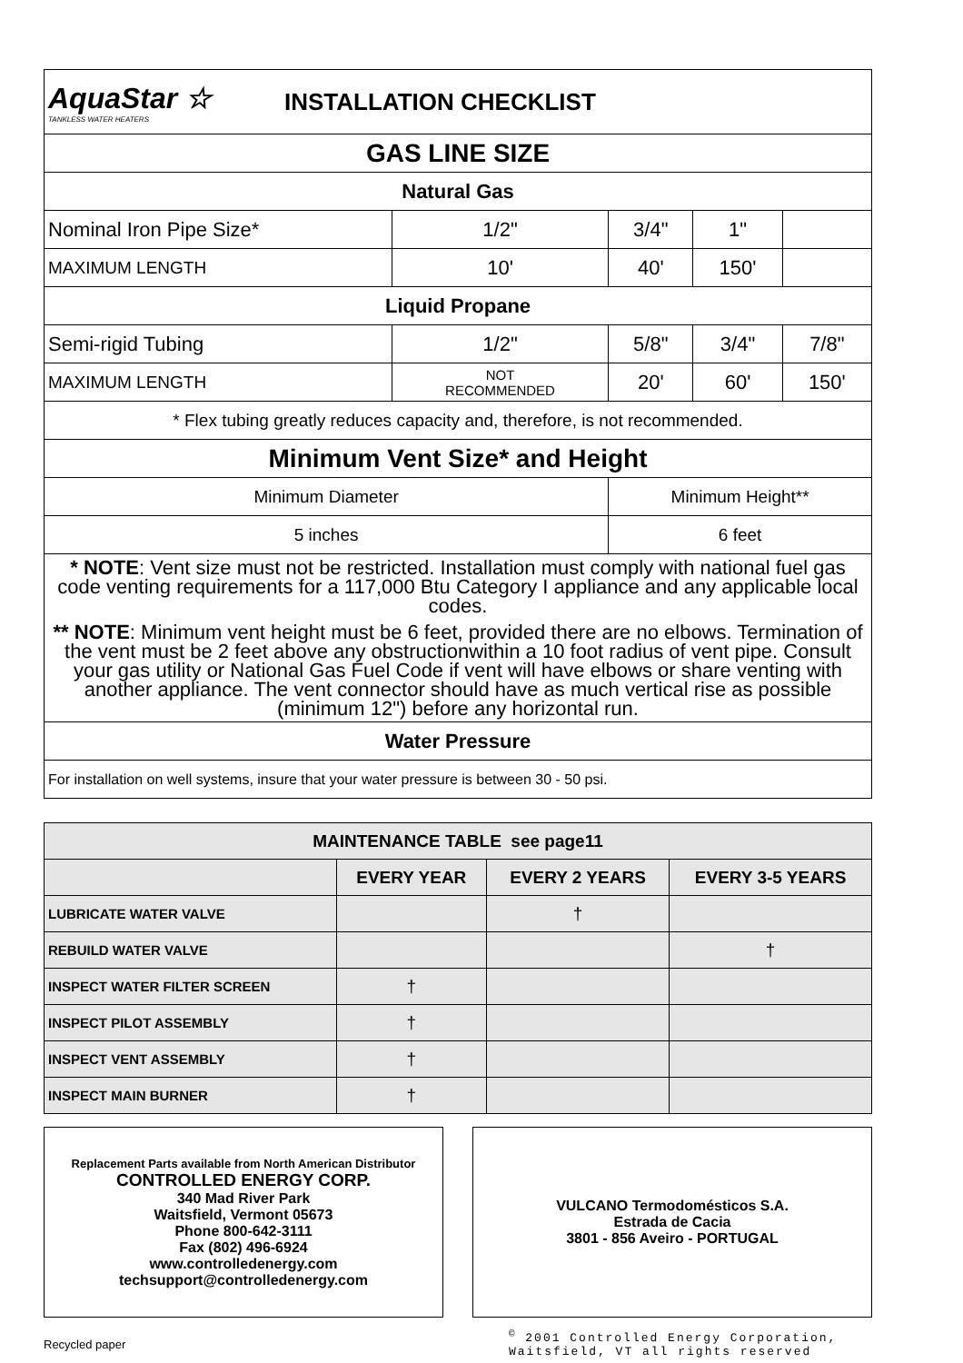| AquaStar ☆ TANKLESS WATER HEATERS INSTALLATION CHECKLIST | | | | |
| GAS LINE SIZE | | | | |
| Natural Gas | | | | |
| Nominal Iron Pipe Size* | 1/2" | 3/4" | 1" | |
| MAXIMUM LENGTH | 10' | 40' | 150' | |
| Liquid Propane | | | | |
| Semi-rigid Tubing | 1/2" | 5/8" | 3/4" | 7/8" |
| MAXIMUM LENGTH | NOT RECOMMENDED | 20' | 60' | 150' |
| * Flex tubing greatly reduces capacity and, therefore, is not recommended. | | | | |
| Minimum Vent Size* and Height | | | | |
| Minimum Diameter | | Minimum Height** | | |
| 5 inches | | 6 feet | | |
| * NOTE : Vent size must not be restricted. Installation must comply with national fuel gas code venting requirements for a 117,000 Btu Category I appliance and any applicable local codes. ** NOTE : Minimum vent height must be 6 feet, provided there are no elbows. Termination of the vent must be 2 feet above any obstructionwithin a 10 foot radius of vent pipe. Consult your gas utility or National Gas Fuel Code if vent will have elbows or share venting with another appliance. The vent connector should have as much vertical rise as possible (minimum 12") before any horizontal run. | | | | |
| Water Pressure | | | | |
| For installation on well systems, insure that your water pressure is between 30 - 50 psi. | | | | |
| MAINTENANCE TABLE see page11 | | | |
| --- | --- | --- | --- |
| | EVERY YEAR | EVERY 2 YEARS | EVERY 3-5 YEARS |
| LUBRICATE WATER VALVE | | † | |
| REBUILD WATER VALVE | | | † |
| INSPECT WATER FILTER SCREEN | † | | |
| INSPECT PILOT ASSEMBLY | † | | |
| INSPECT VENT ASSEMBLY | † | | |
| INSPECT MAIN BURNER | † | | |
Replacement Parts available from North American Distributor
CONTROLLED ENERGY CORP.
340 Mad River Park
Waitsfield, Vermont 05673
Phone 800-642-3111
Fax (802) 496-6924
www.controlledenergy.com
techsupport@controlledenergy.com
VULCANO Termodomésticos S.A.
Estrada de Cacia
3801 - 856 Aveiro - PORTUGAL
Recycled paper<sup>©</sup> 2001 Controlled Energy Corporation, Waitsfield, VT all rights reserved